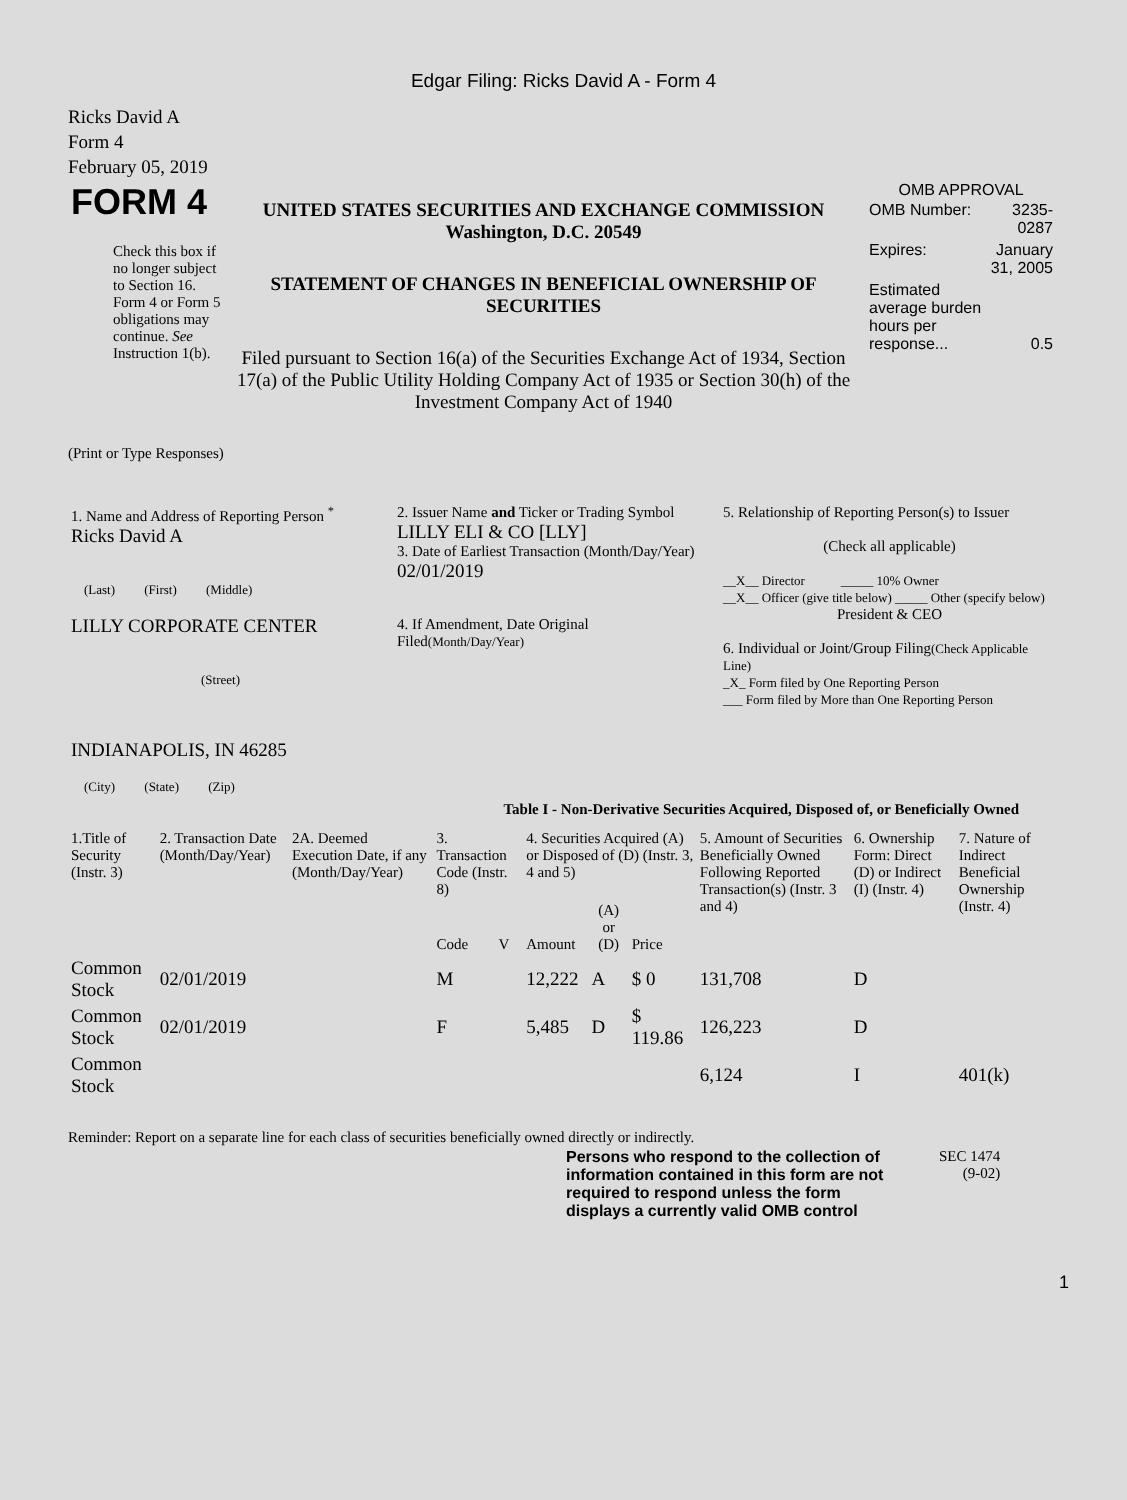Edgar Filing: Ricks David A - Form 4
Ricks David A
Form 4
February 05, 2019
| FORM 4 Check this box if no longer subject to Section 16. Form 4 or Form 5 obligations may continue. See Instruction 1(b). | UNITED STATES SECURITIES AND EXCHANGE COMMISSION Washington, D.C. 20549 STATEMENT OF CHANGES IN BENEFICIAL OWNERSHIP OF SECURITIES Filed pursuant to Section 16(a) of the Securities Exchange Act of 1934, Section 17(a) of the Public Utility Holding Company Act of 1935 or Section 30(h) of the Investment Company Act of 1940 | OMB APPROVAL / OMB Number: / 3235-0287 / / Expires: / January 31, 2005 / / Estimated average burden hours per response... / 0.5 / |
(Print or Type Responses)
| 1. Name and Address of Reporting Person <sup>*</sup> Ricks David A (Last) (First) (Middle) LILLY CORPORATE CENTER (Street) INDIANAPOLIS, IN 46285 (City) (State) (Zip) | 2. Issuer Name and Ticker or Trading Symbol LILLY ELI & CO [LLY] 3. Date of Earliest Transaction (Month/Day/Year) 02/01/2019 4. If Amendment, Date Original Filed (Month/Day/Year) | 5. Relationship of Reporting Person(s) to Issuer (Check all applicable) __X__ Director _____ 10% Owner __X__ Officer (give title below) _____ Other (specify below) President & CEO 6. Individual or Joint/Group Filing (Check Applicable Line) _X_ Form filed by One Reporting Person ___ Form filed by More than One Reporting Person |
Table I - Non-Derivative Securities Acquired, Disposed of, or Beneficially Owned
| 1.Title of Security (Instr. 3) | 2. Transaction Date (Month/Day/Year) | 2A. Deemed Execution Date, if any (Month/Day/Year) | 3. Transaction Code (Instr. 8) | | 4. Securities Acquired (A) or Disposed of (D) (Instr. 3, 4 and 5) | | | 5. Amount of Securities Beneficially Owned Following Reported Transaction(s) (Instr. 3 and 4) | 6. Ownership Form: Direct (D) or Indirect (I) (Instr. 4) | 7. Nature of Indirect Beneficial Ownership (Instr. 4) |
| --- | --- | --- | --- | --- | --- | --- | --- | --- | --- | --- |
| | | | Code | V | Amount | (A) or (D) | Price | | | |
| Common Stock | 02/01/2019 | | M | | 12,222 | A | $ 0 | 131,708 | D | |
| Common Stock | 02/01/2019 | | F | | 5,485 | D | $ 119.86 | 126,223 | D | |
| Common Stock | | | | | | | | 6,124 | I | 401(k) |
Reminder: Report on a separate line for each class of securities beneficially owned directly or indirectly.
| Persons who respond to the collection of information contained in this form are not required to respond unless the form displays a currently valid OMB control | SEC 1474 (9-02) |
1